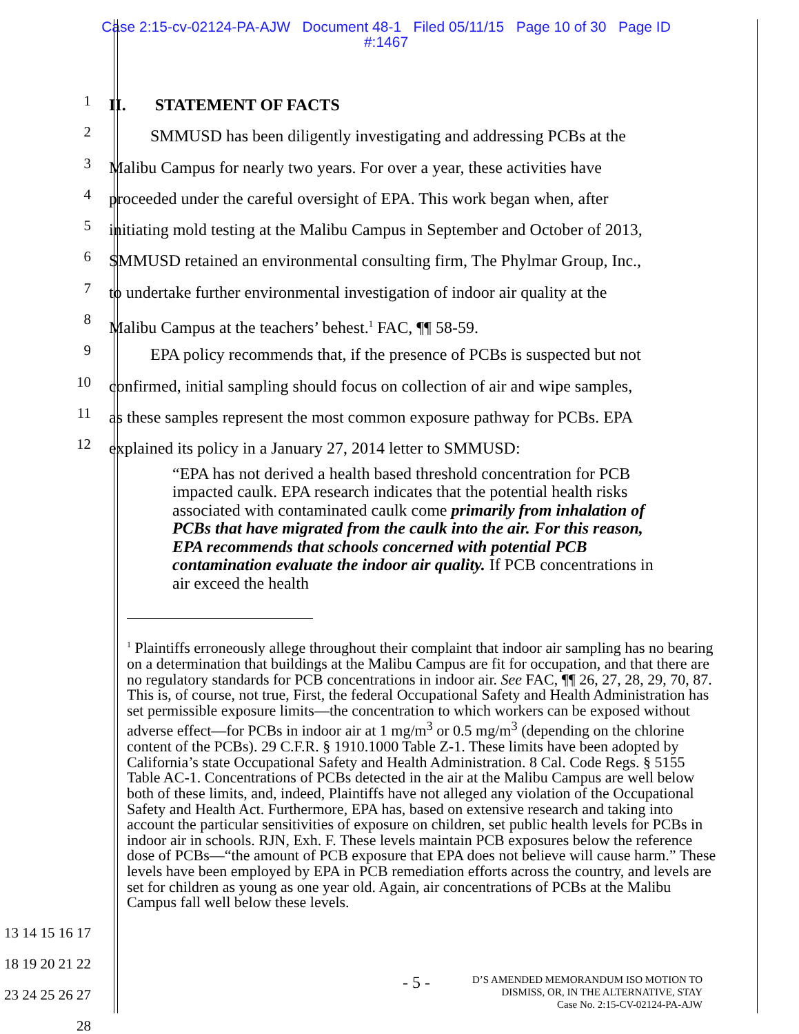Case 2:15-cv-02124-PA-AJW Document 48-1 Filed 05/11/15 Page 10 of 30 Page ID
#:1467
1
II. STATEMENT OF FACTS
2
SMMUSD has been diligently investigating and addressing PCBs at the
3
Malibu Campus for nearly two years. For over a year, these activities have
4
proceeded under the careful oversight of EPA. This work began when, after
5
initiating mold testing at the Malibu Campus in September and October of 2013,
6
SMMUSD retained an environmental consulting firm, The Phylmar Group, Inc.,
7
to undertake further environmental investigation of indoor air quality at the
8
Malibu Campus at the teachers’ behest.<sup>1</sup> FAC, ¶¶ 58-59.
9
EPA policy recommends that, if the presence of PCBs is suspected but not
10
confirmed, initial sampling should focus on collection of air and wipe samples,
11
as these samples represent the most common exposure pathway for PCBs. EPA
12
explained its policy in a January 27, 2014 letter to SMMUSD:
“EPA has not derived a health based threshold concentration for PCB impacted caulk. EPA research indicates that the potential health risks associated with contaminated caulk come primarily from inhalation of PCBs that have migrated from the caulk into the air. For this reason, EPA recommends that schools concerned with potential PCB contamination evaluate the indoor air quality. If PCB concentrations in air exceed the health
<sup>1</sup> Plaintiffs erroneously allege throughout their complaint that indoor air sampling has no bearing on a determination that buildings at the Malibu Campus are fit for occupation, and that there are no regulatory standards for PCB concentrations in indoor air. See FAC, ¶¶ 26, 27, 28, 29, 70, 87. This is, of course, not true, First, the federal Occupational Safety and Health Administration has set permissible exposure limits—the concentration to which workers can be exposed without adverse effect—for PCBs in indoor air at 1 mg/m<sup>3</sup> or 0.5 mg/m<sup>3</sup> (depending on the chlorine content of the PCBs). 29 C.F.R. § 1910.1000 Table Z-1. These limits have been adopted by California’s state Occupational Safety and Health Administration. 8 Cal. Code Regs. § 5155 Table AC-1. Concentrations of PCBs detected in the air at the Malibu Campus are well below both of these limits, and, indeed, Plaintiffs have not alleged any violation of the Occupational Safety and Health Act. Furthermore, EPA has, based on extensive research and taking into account the particular sensitivities of exposure on children, set public health levels for PCBs in indoor air in schools. RJN, Exh. F. These levels maintain PCB exposures below the reference dose of PCBs—“the amount of PCB exposure that EPA does not believe will cause harm.” These levels have been employed by EPA in PCB remediation efforts across the country, and levels are set for children as young as one year old. Again, air concentrations of PCBs at the Malibu Campus fall well below these levels.
13 14 15 16 17 18 19 20 21 22 23 24 25 26 27 28
- 5 -
D’S AMENDED MEMORANDUM ISO MOTION TO
DISMISS, OR, IN THE ALTERNATIVE, STAY
Case No. 2:15-CV-02124-PA-AJW